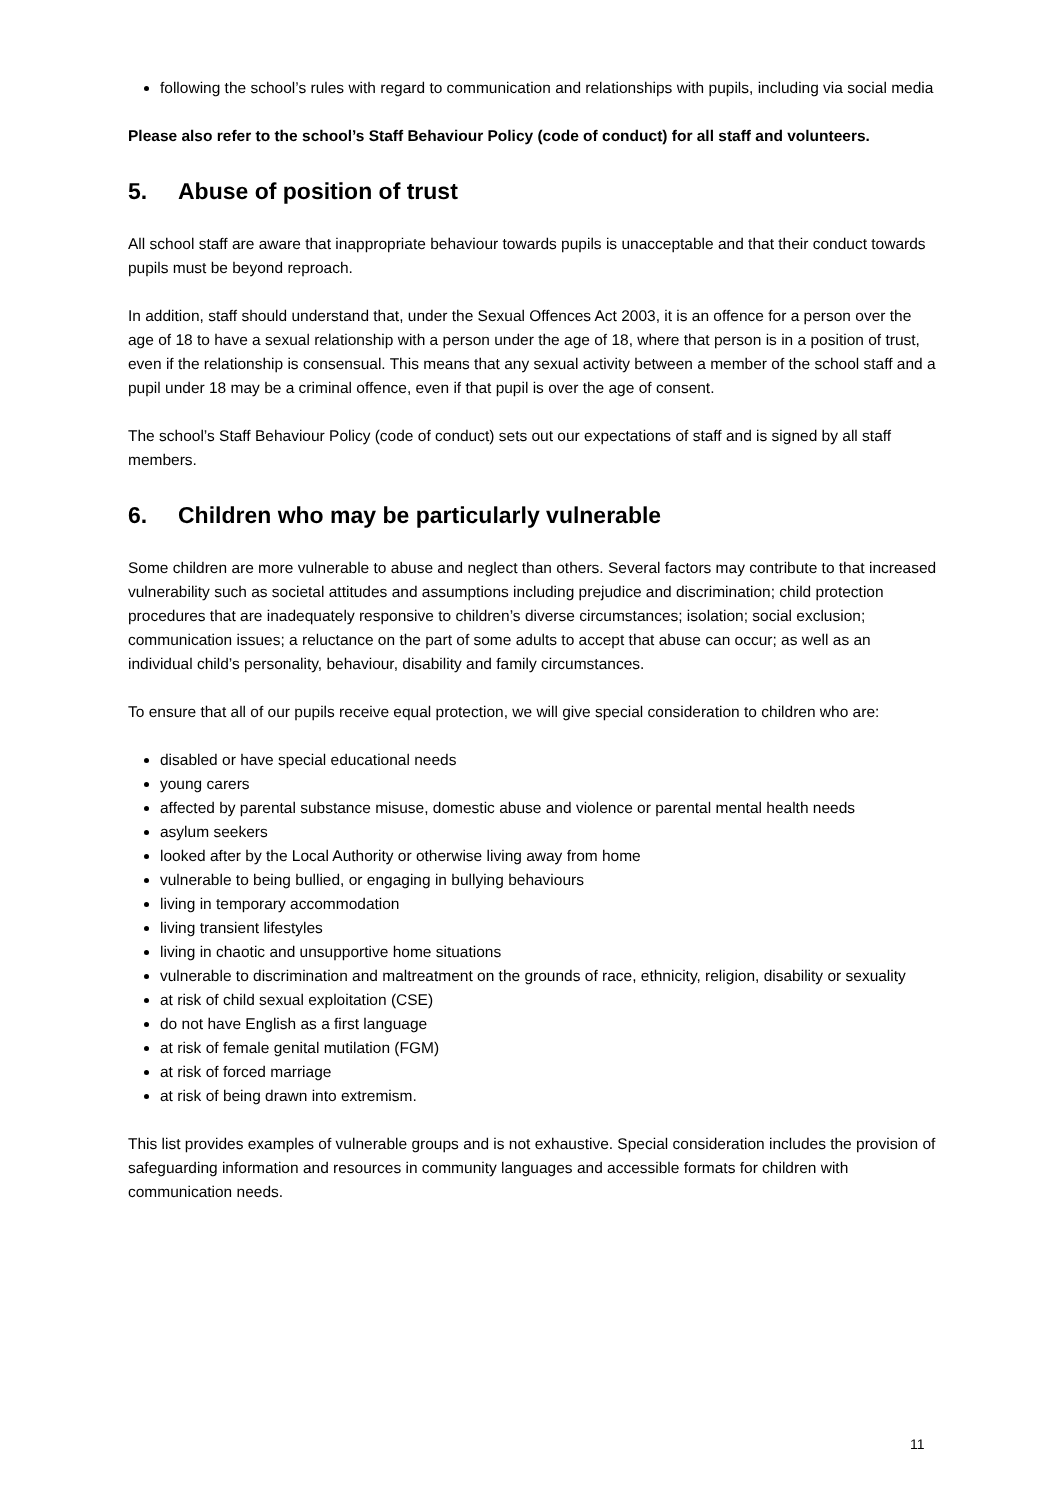following the school’s rules with regard to communication and relationships with pupils, including via social media
Please also refer to the school’s Staff Behaviour Policy (code of conduct) for all staff and volunteers.
5. Abuse of position of trust
All school staff are aware that inappropriate behaviour towards pupils is unacceptable and that their conduct towards pupils must be beyond reproach.
In addition, staff should understand that, under the Sexual Offences Act 2003, it is an offence for a person over the age of 18 to have a sexual relationship with a person under the age of 18, where that person is in a position of trust, even if the relationship is consensual. This means that any sexual activity between a member of the school staff and a pupil under 18 may be a criminal offence, even if that pupil is over the age of consent.
The school’s Staff Behaviour Policy (code of conduct) sets out our expectations of staff and is signed by all staff members.
6. Children who may be particularly vulnerable
Some children are more vulnerable to abuse and neglect than others. Several factors may contribute to that increased vulnerability such as societal attitudes and assumptions including prejudice and discrimination; child protection procedures that are inadequately responsive to children’s diverse circumstances; isolation; social exclusion; communication issues; a reluctance on the part of some adults to accept that abuse can occur; as well as an individual child’s personality, behaviour, disability and family circumstances.
To ensure that all of our pupils receive equal protection, we will give special consideration to children who are:
disabled or have special educational needs
young carers
affected by parental substance misuse, domestic abuse and violence or parental mental health needs
asylum seekers
looked after by the Local Authority or otherwise living away from home
vulnerable to being bullied, or engaging in bullying behaviours
living in temporary accommodation
living transient lifestyles
living in chaotic and unsupportive home situations
vulnerable to discrimination and maltreatment on the grounds of race, ethnicity, religion, disability or sexuality
at risk of child sexual exploitation (CSE)
do not have English as a first language
at risk of female genital mutilation (FGM)
at risk of forced marriage
at risk of being drawn into extremism.
This list provides examples of vulnerable groups and is not exhaustive. Special consideration includes the provision of safeguarding information and resources in community languages and accessible formats for children with communication needs.
11